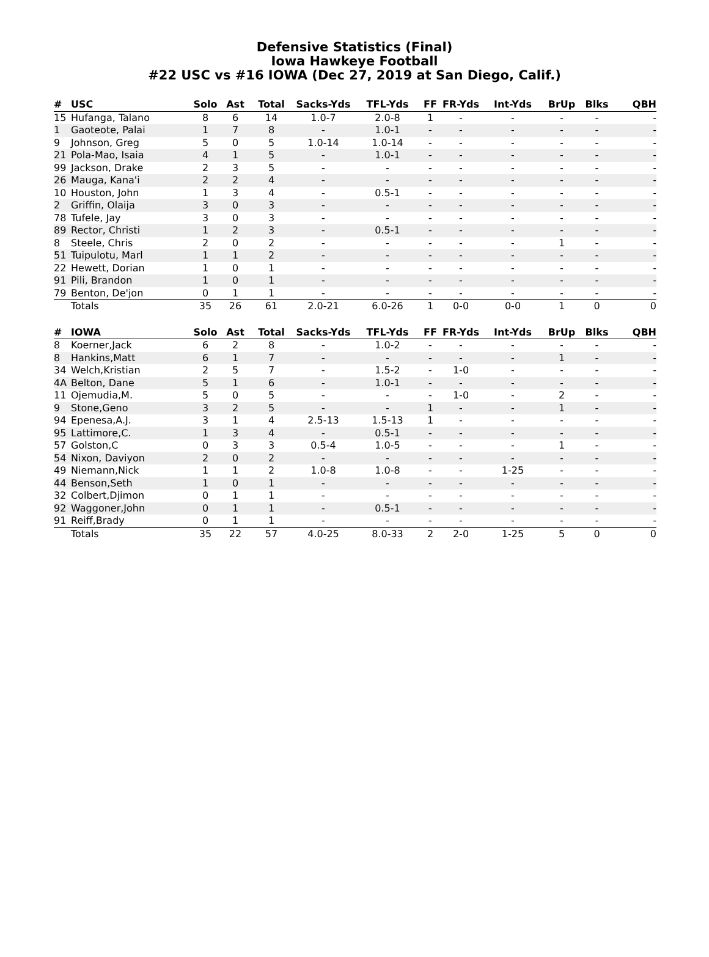Defensive Statistics (Final)
Iowa Hawkeye Football
#22 USC vs #16 IOWA (Dec 27, 2019 at San Diego, Calif.)
| # | USC | Solo | Ast | Total | Sacks-Yds | TFL-Yds | FF | FR-Yds | Int-Yds | BrUp | Blks | QBH |
| --- | --- | --- | --- | --- | --- | --- | --- | --- | --- | --- | --- | --- |
| 15 | Hufanga, Talano | 8 | 6 | 14 | 1.0-7 | 2.0-8 | 1 | - | - | - | - | - |
| 1 | Gaoteote, Palai | 1 | 7 | 8 | - | 1.0-1 | - | - | - | - | - | - |
| 9 | Johnson, Greg | 5 | 0 | 5 | 1.0-14 | 1.0-14 | - | - | - | - | - | - |
| 21 | Pola-Mao, Isaia | 4 | 1 | 5 | - | 1.0-1 | - | - | - | - | - | - |
| 99 | Jackson, Drake | 2 | 3 | 5 | - | - | - | - | - | - | - | - |
| 26 | Mauga, Kana'i | 2 | 2 | 4 | - | - | - | - | - | - | - | - |
| 10 | Houston, John | 1 | 3 | 4 | - | 0.5-1 | - | - | - | - | - | - |
| 2 | Griffin, Olaija | 3 | 0 | 3 | - | - | - | - | - | - | - | - |
| 78 | Tufele, Jay | 3 | 0 | 3 | - | - | - | - | - | - | - | - |
| 89 | Rector, Christi | 1 | 2 | 3 | - | 0.5-1 | - | - | - | - | - | - |
| 8 | Steele, Chris | 2 | 0 | 2 | - | - | - | - | - | 1 | - | - |
| 51 | Tuipulotu, Marl | 1 | 1 | 2 | - | - | - | - | - | - | - | - |
| 22 | Hewett, Dorian | 1 | 0 | 1 | - | - | - | - | - | - | - | - |
| 91 | Pili, Brandon | 1 | 0 | 1 | - | - | - | - | - | - | - | - |
| 79 | Benton, De'jon | 0 | 1 | 1 | - | - | - | - | - | - | - | - |
| | Totals | 35 | 26 | 61 | 2.0-21 | 6.0-26 | 1 | 0-0 | 0-0 | 1 | 0 | 0 |
| # | IOWA | Solo | Ast | Total | Sacks-Yds | TFL-Yds | FF | FR-Yds | Int-Yds | BrUp | Blks | QBH |
| --- | --- | --- | --- | --- | --- | --- | --- | --- | --- | --- | --- | --- |
| 8 | Koerner,Jack | 6 | 2 | 8 | - | 1.0-2 | - | - | - | - | - | - |
| 8 | Hankins,Matt | 6 | 1 | 7 | - | - | - | - | - | 1 | - | - |
| 34 | Welch,Kristian | 2 | 5 | 7 | - | 1.5-2 | - | 1-0 | - | - | - | - |
| 4A | Belton, Dane | 5 | 1 | 6 | - | 1.0-1 | - | - | - | - | - | - |
| 11 | Ojemudia,M. | 5 | 0 | 5 | - | - | - | 1-0 | - | 2 | - | - |
| 9 | Stone,Geno | 3 | 2 | 5 | - | - | 1 | - | - | 1 | - | - |
| 94 | Epenesa,A.J. | 3 | 1 | 4 | 2.5-13 | 1.5-13 | 1 | - | - | - | - | - |
| 95 | Lattimore,C. | 1 | 3 | 4 | - | 0.5-1 | - | - | - | - | - | - |
| 57 | Golston,C | 0 | 3 | 3 | 0.5-4 | 1.0-5 | - | - | - | 1 | - | - |
| 54 | Nixon, Daviyon | 2 | 0 | 2 | - | - | - | - | - | - | - | - |
| 49 | Niemann,Nick | 1 | 1 | 2 | 1.0-8 | 1.0-8 | - | - | 1-25 | - | - | - |
| 44 | Benson,Seth | 1 | 0 | 1 | - | - | - | - | - | - | - | - |
| 32 | Colbert,Djimon | 0 | 1 | 1 | - | - | - | - | - | - | - | - |
| 92 | Waggoner,John | 0 | 1 | 1 | - | 0.5-1 | - | - | - | - | - | - |
| 91 | Reiff,Brady | 0 | 1 | 1 | - | - | - | - | - | - | - | - |
| | Totals | 35 | 22 | 57 | 4.0-25 | 8.0-33 | 2 | 2-0 | 1-25 | 5 | 0 | 0 |